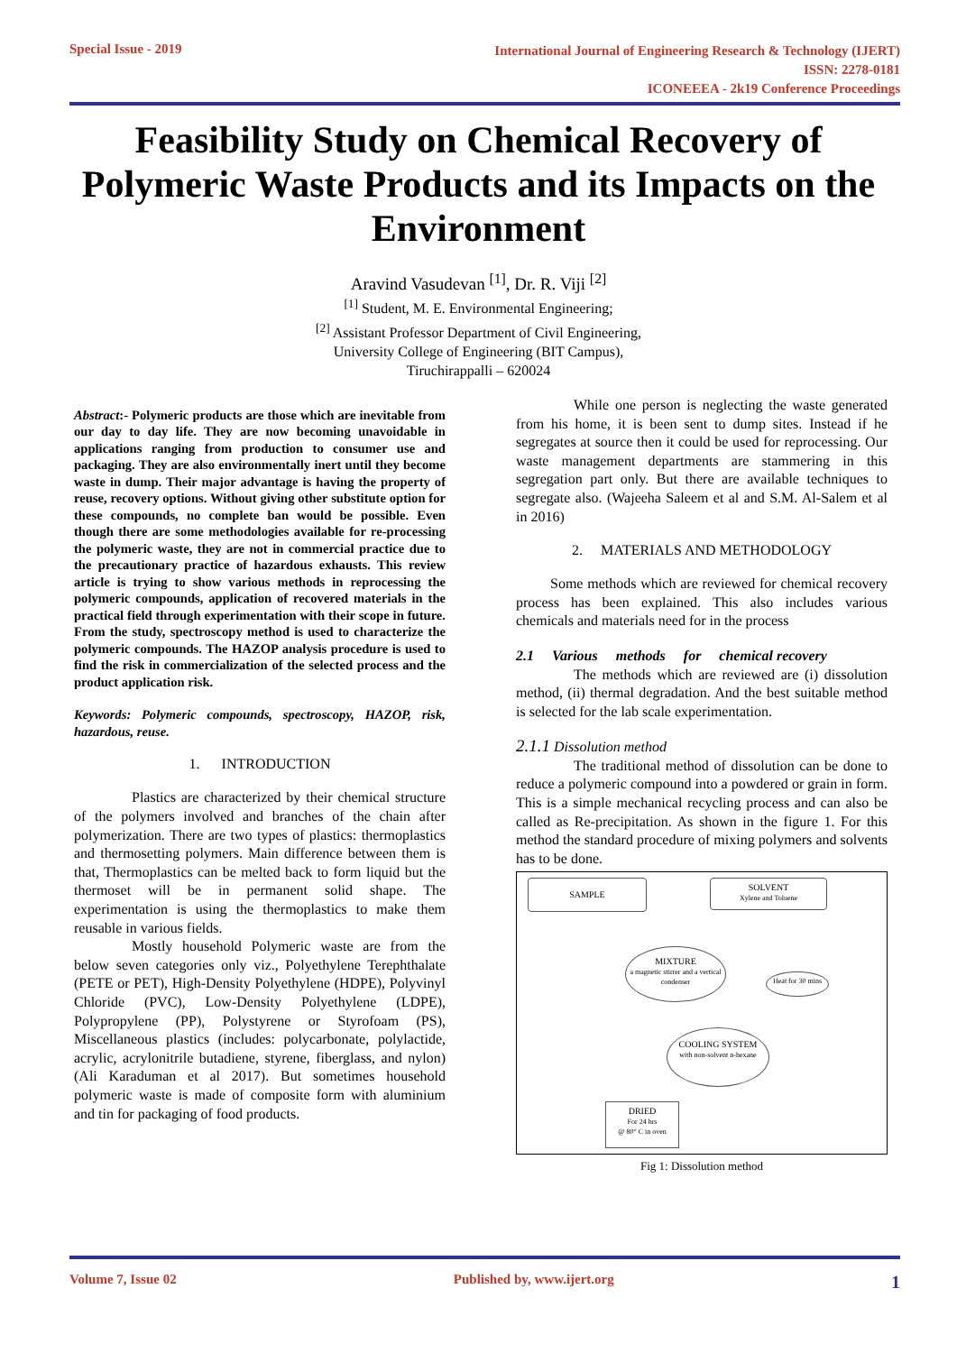Special Issue - 2019
International Journal of Engineering Research & Technology (IJERT)
ISSN: 2278-0181
ICONEEEA - 2k19 Conference Proceedings
Feasibility Study on Chemical Recovery of Polymeric Waste Products and its Impacts on the Environment
Aravind Vasudevan <sup>[1]</sup>, Dr. R. Viji <sup>[2]</sup>
<sup>[1]</sup> Student, M. E. Environmental Engineering;
<sup>[2]</sup> Assistant Professor Department of Civil Engineering,
University College of Engineering (BIT Campus),
Tiruchirappalli – 620024
Abstract:- Polymeric products are those which are inevitable from our day to day life. They are now becoming unavoidable in applications ranging from production to consumer use and packaging. They are also environmentally inert until they become waste in dump. Their major advantage is having the property of reuse, recovery options. Without giving other substitute option for these compounds, no complete ban would be possible. Even though there are some methodologies available for re-processing the polymeric waste, they are not in commercial practice due to the precautionary practice of hazardous exhausts. This review article is trying to show various methods in reprocessing the polymeric compounds, application of recovered materials in the practical field through experimentation with their scope in future. From the study, spectroscopy method is used to characterize the polymeric compounds. The HAZOP analysis procedure is used to find the risk in commercialization of the selected process and the product application risk.
Keywords: Polymeric compounds, spectroscopy, HAZOP, risk, hazardous, reuse.
1. INTRODUCTION
Plastics are characterized by their chemical structure of the polymers involved and branches of the chain after polymerization. There are two types of plastics: thermoplastics and thermosetting polymers. Main difference between them is that, Thermoplastics can be melted back to form liquid but the thermoset will be in permanent solid shape. The experimentation is using the thermoplastics to make them reusable in various fields.
Mostly household Polymeric waste are from the below seven categories only viz., Polyethylene Terephthalate (PETE or PET), High-Density Polyethylene (HDPE), Polyvinyl Chloride (PVC), Low-Density Polyethylene (LDPE), Polypropylene (PP), Polystyrene or Styrofoam (PS), Miscellaneous plastics (includes: polycarbonate, polylactide, acrylic, acrylonitrile butadiene, styrene, fiberglass, and nylon) (Ali Karaduman et al 2017). But sometimes household polymeric waste is made of composite form with aluminium and tin for packaging of food products.
While one person is neglecting the waste generated from his home, it is been sent to dump sites. Instead if he segregates at source then it could be used for reprocessing. Our waste management departments are stammering in this segregation part only. But there are available techniques to segregate also. (Wajeeha Saleem et al and S.M. Al-Salem et al in 2016)
2. MATERIALS AND METHODOLOGY
Some methods which are reviewed for chemical recovery process has been explained. This also includes various chemicals and materials need for in the process
2.1 Various methods for chemical recovery
The methods which are reviewed are (i) dissolution method, (ii) thermal degradation. And the best suitable method is selected for the lab scale experimentation.
2.1.1 Dissolution method
The traditional method of dissolution can be done to reduce a polymeric compound into a powdered or grain in form. This is a simple mechanical recycling process and can also be called as Re-precipitation. As shown in the figure 1. For this method the standard procedure of mixing polymers and solvents has to be done.
SAMPLE
SOLVENT
Xylene and Toluene
MIXTURE
a magnetic stirrer and a vertical condenser
Heat for 30 mins
COOLING SYSTEM
with non-solvent n-hexane
DRIED
For 24 hrs
@ 80° C in oven
Fig 1: Dissolution method
Volume 7, Issue 02 Published by, www.ijert.org
1